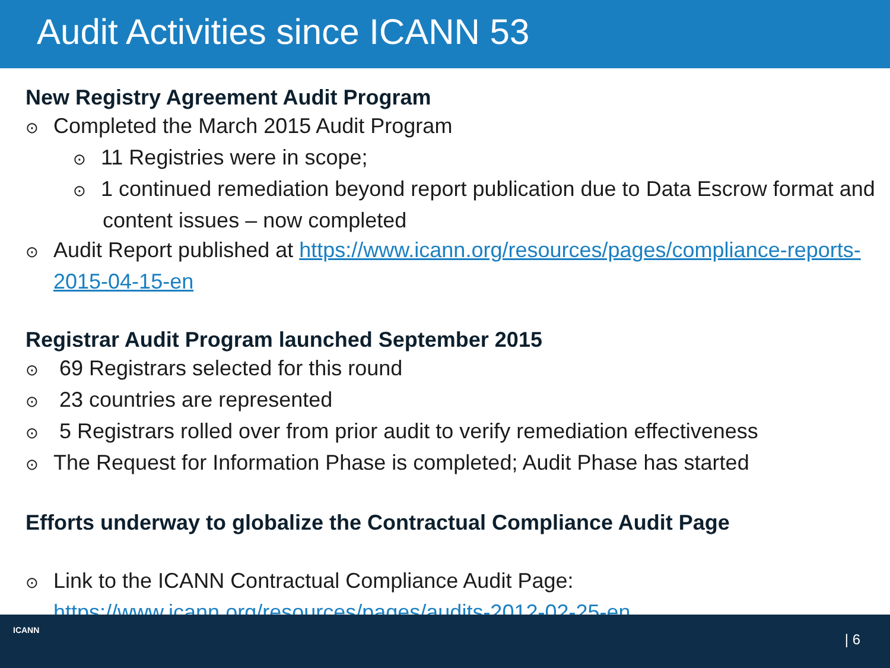Audit Activities since ICANN 53
New Registry Agreement Audit Program
⊙ Completed the March 2015 Audit Program
⊙ 11 Registries were in scope;
⊙ 1 continued remediation beyond report publication due to Data Escrow format and content issues – now completed
⊙ Audit Report published at https://www.icann.org/resources/pages/compliance-reports-2015-04-15-en
Registrar Audit Program launched September 2015
⊙ 69 Registrars selected for this round
⊙ 23 countries are represented
⊙ 5 Registrars rolled over from prior audit to verify remediation effectiveness
⊙ The Request for Information Phase is completed; Audit Phase has started
Efforts underway to globalize the Contractual Compliance Audit Page
⊙ Link to the ICANN Contractual Compliance Audit Page: https://www.icann.org/resources/pages/audits-2012-02-25-en
ICANN
| 6